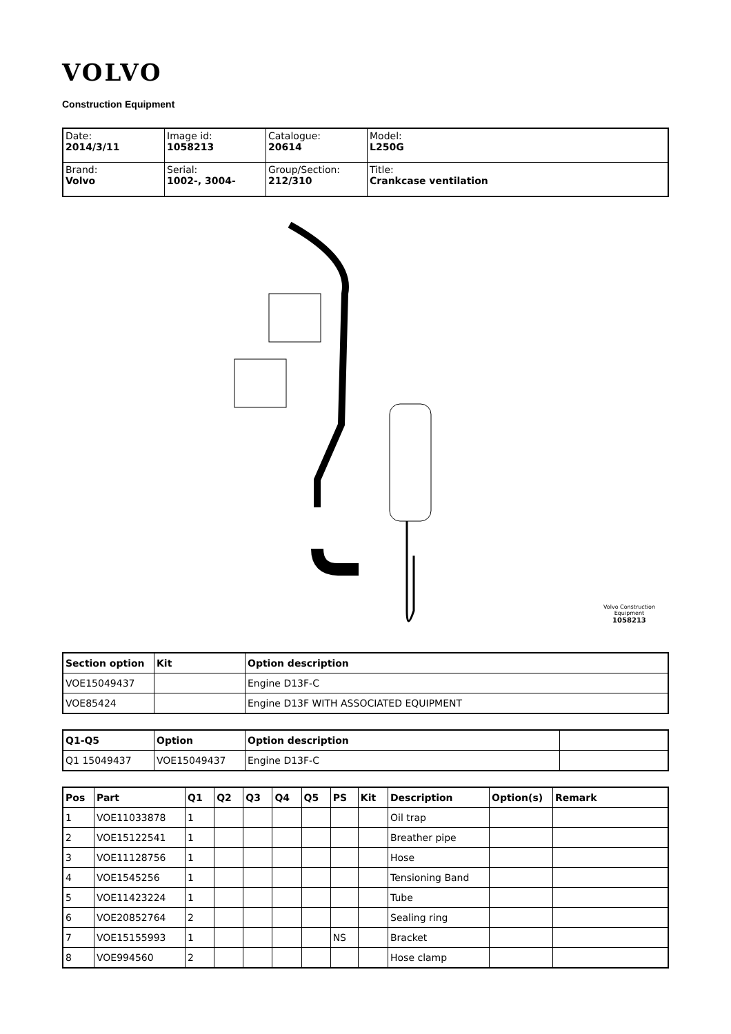VOLVO
Construction Equipment
| Date: 2014/3/11 | Image id: 1058213 | Catalogue: 20614 | Model: L250G |
| Brand: Volvo | Serial: 1002-, 3004- | Group/Section: 212/310 | Title: Crankcase ventilation |
Volvo Construction
Equipment
1058213
| Section option | Kit | Option description |
| --- | --- | --- |
| VOE15049437 | | Engine D13F-C |
| VOE85424 | | Engine D13F WITH ASSOCIATED EQUIPMENT |
| Q1-Q5 | Option | Option description | |
| --- | --- | --- | --- |
| Q1 15049437 | VOE15049437 | Engine D13F-C | |
| Pos | Part | Q1 | Q2 | Q3 | Q4 | Q5 | PS | Kit | Description | Option(s) | Remark |
| --- | --- | --- | --- | --- | --- | --- | --- | --- | --- | --- | --- |
| 1 | VOE11033878 | 1 | | | | | | | Oil trap | | |
| 2 | VOE15122541 | 1 | | | | | | | Breather pipe | | |
| 3 | VOE11128756 | 1 | | | | | | | Hose | | |
| 4 | VOE1545256 | 1 | | | | | | | Tensioning Band | | |
| 5 | VOE11423224 | 1 | | | | | | | Tube | | |
| 6 | VOE20852764 | 2 | | | | | | | Sealing ring | | |
| 7 | VOE15155993 | 1 | | | | | NS | | Bracket | | |
| 8 | VOE994560 | 2 | | | | | | | Hose clamp | | |